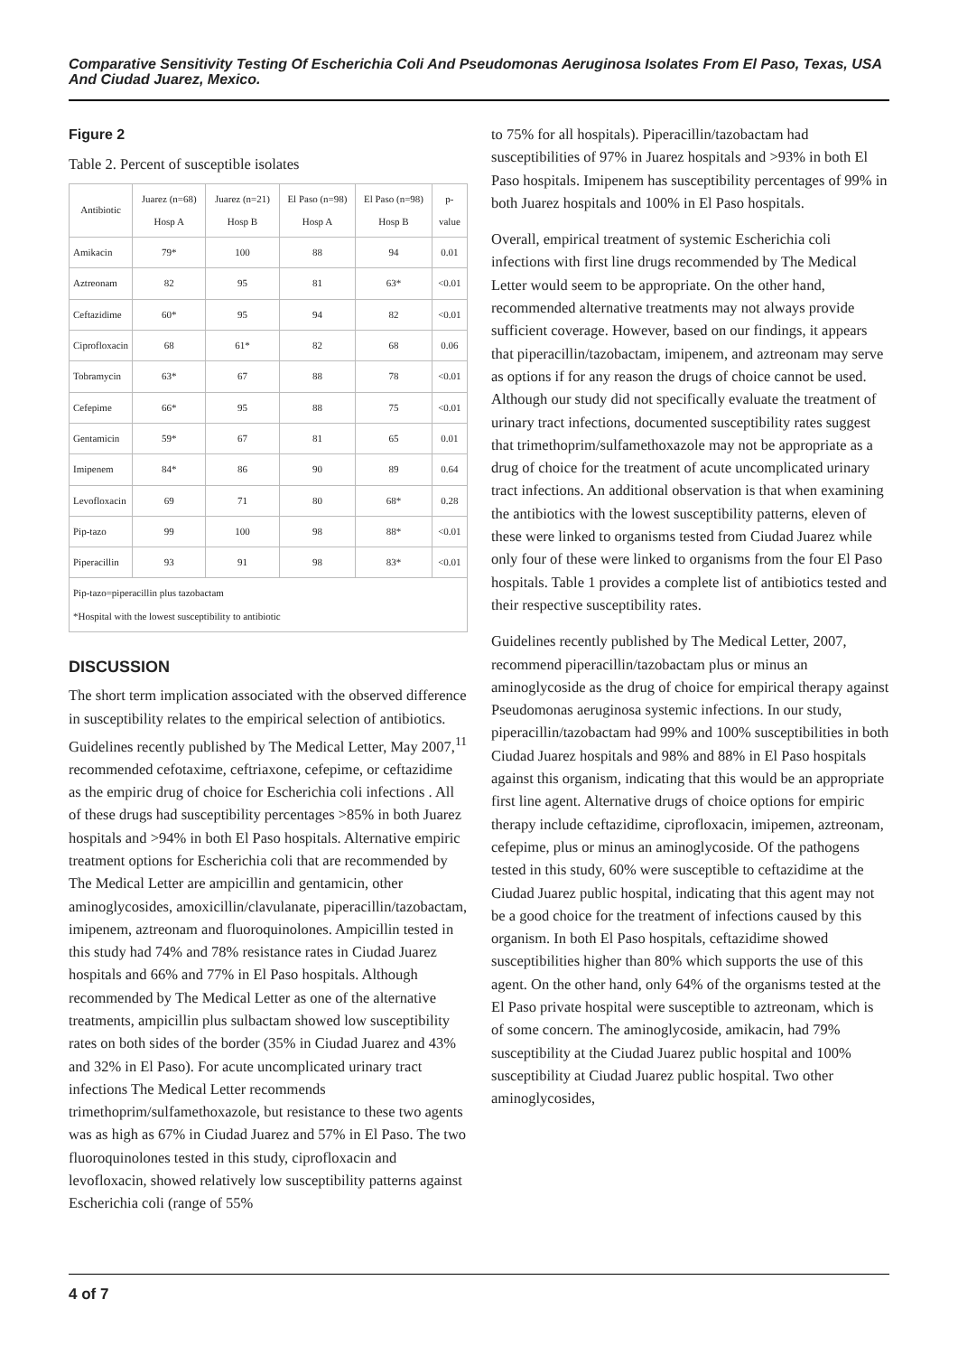Comparative Sensitivity Testing Of Escherichia Coli And Pseudomonas Aeruginosa Isolates From El Paso, Texas, USA And Ciudad Juarez, Mexico.
Figure 2
Table 2. Percent of susceptible isolates
| Antibiotic | Juarez (n=68) Hosp A | Juarez (n=21) Hosp B | El Paso (n=98) Hosp A | El Paso (n=98) Hosp B | p-value |
| --- | --- | --- | --- | --- | --- |
| Amikacin | 79* | 100 | 88 | 94 | 0.01 |
| Aztreonam | 82 | 95 | 81 | 63* | <0.01 |
| Ceftazidime | 60* | 95 | 94 | 82 | <0.01 |
| Ciprofloxacin | 68 | 61* | 82 | 68 | 0.06 |
| Tobramycin | 63* | 67 | 88 | 78 | <0.01 |
| Cefepime | 66* | 95 | 88 | 75 | <0.01 |
| Gentamicin | 59* | 67 | 81 | 65 | 0.01 |
| Imipenem | 84* | 86 | 90 | 89 | 0.64 |
| Levofloxacin | 69 | 71 | 80 | 68* | 0.28 |
| Pip-tazo | 99 | 100 | 98 | 88* | <0.01 |
| Piperacillin | 93 | 91 | 98 | 83* | <0.01 |
| Pip-tazo=piperacillin plus tazobactam *Hospital with the lowest susceptibility to antibiotic | | | | | |
DISCUSSION
The short term implication associated with the observed difference in susceptibility relates to the empirical selection of antibiotics. Guidelines recently published by The Medical Letter, May 2007,<sup>11</sup> recommended cefotaxime, ceftriaxone, cefepime, or ceftazidime as the empiric drug of choice for Escherichia coli infections . All of these drugs had susceptibility percentages >85% in both Juarez hospitals and >94% in both El Paso hospitals. Alternative empiric treatment options for Escherichia coli that are recommended by The Medical Letter are ampicillin and gentamicin, other aminoglycosides, amoxicillin/clavulanate, piperacillin/tazobactam, imipenem, aztreonam and fluoroquinolones. Ampicillin tested in this study had 74% and 78% resistance rates in Ciudad Juarez hospitals and 66% and 77% in El Paso hospitals. Although recommended by The Medical Letter as one of the alternative treatments, ampicillin plus sulbactam showed low susceptibility rates on both sides of the border (35% in Ciudad Juarez and 43% and 32% in El Paso). For acute uncomplicated urinary tract infections The Medical Letter recommends trimethoprim/sulfamethoxazole, but resistance to these two agents was as high as 67% in Ciudad Juarez and 57% in El Paso. The two fluoroquinolones tested in this study, ciprofloxacin and levofloxacin, showed relatively low susceptibility patterns against Escherichia coli (range of 55%
to 75% for all hospitals). Piperacillin/tazobactam had susceptibilities of 97% in Juarez hospitals and >93% in both El Paso hospitals. Imipenem has susceptibility percentages of 99% in both Juarez hospitals and 100% in El Paso hospitals.
Overall, empirical treatment of systemic Escherichia coli infections with first line drugs recommended by The Medical Letter would seem to be appropriate. On the other hand, recommended alternative treatments may not always provide sufficient coverage. However, based on our findings, it appears that piperacillin/tazobactam, imipenem, and aztreonam may serve as options if for any reason the drugs of choice cannot be used. Although our study did not specifically evaluate the treatment of urinary tract infections, documented susceptibility rates suggest that trimethoprim/sulfamethoxazole may not be appropriate as a drug of choice for the treatment of acute uncomplicated urinary tract infections. An additional observation is that when examining the antibiotics with the lowest susceptibility patterns, eleven of these were linked to organisms tested from Ciudad Juarez while only four of these were linked to organisms from the four El Paso hospitals. Table 1 provides a complete list of antibiotics tested and their respective susceptibility rates.
Guidelines recently published by The Medical Letter, 2007, recommend piperacillin/tazobactam plus or minus an aminoglycoside as the drug of choice for empirical therapy against Pseudomonas aeruginosa systemic infections. In our study, piperacillin/tazobactam had 99% and 100% susceptibilities in both Ciudad Juarez hospitals and 98% and 88% in El Paso hospitals against this organism, indicating that this would be an appropriate first line agent. Alternative drugs of choice options for empiric therapy include ceftazidime, ciprofloxacin, imipemen, aztreonam, cefepime, plus or minus an aminoglycoside. Of the pathogens tested in this study, 60% were susceptible to ceftazidime at the Ciudad Juarez public hospital, indicating that this agent may not be a good choice for the treatment of infections caused by this organism. In both El Paso hospitals, ceftazidime showed susceptibilities higher than 80% which supports the use of this agent. On the other hand, only 64% of the organisms tested at the El Paso private hospital were susceptible to aztreonam, which is of some concern. The aminoglycoside, amikacin, had 79% susceptibility at the Ciudad Juarez public hospital and 100% susceptibility at Ciudad Juarez public hospital. Two other aminoglycosides,
4 of 7